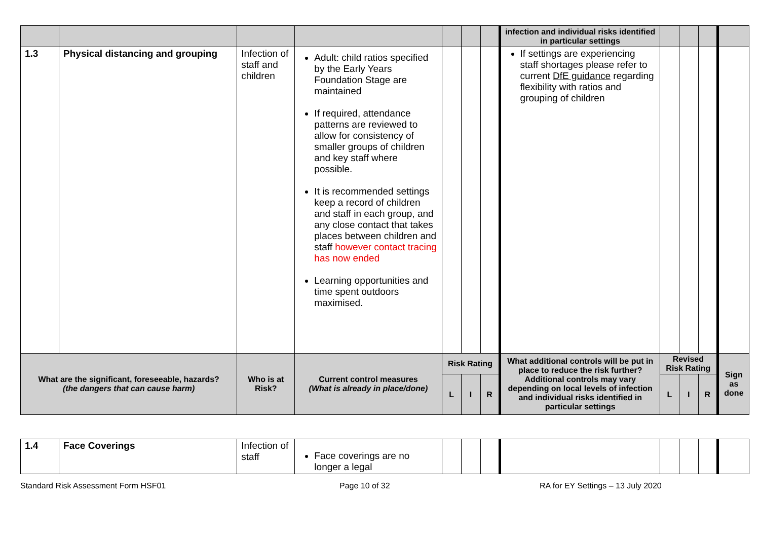| | | | | | | | infection and individual risks identified in particular settings | | | | |
| 1.3 | Physical distancing and grouping | Infection of staff and children | Adult: child ratios specified by the Early Years Foundation Stage are maintained If required, attendance patterns are reviewed to allow for consistency of smaller groups of children and key staff where possible. It is recommended settings keep a record of children and staff in each group, and any close contact that takes places between children and staff however contact tracing has now ended Learning opportunities and time spent outdoors maximised. | | | | If settings are experiencing staff shortages please refer to current DfE guidance regarding flexibility with ratios and grouping of children | | | | |
| What are the significant, foreseeable, hazards? (the dangers that can cause harm) | | Who is at Risk? | Current control measures (What is already in place/done) | Risk Rating | | | What additional controls will be put in place to reduce the risk further? Additional controls may vary depending on local levels of infection and individual risks identified in particular settings | Revised Risk Rating | | | Sign as done |
| | | | | L | I | R | | L | I | R | |
| 1.4 | Face Coverings | Infection of staff | Face coverings are no longer a legal | | | | | | | | |
Standard Risk Assessment Form HSF01 Page 10 of 32 RA for EY Settings – 13 July 2020